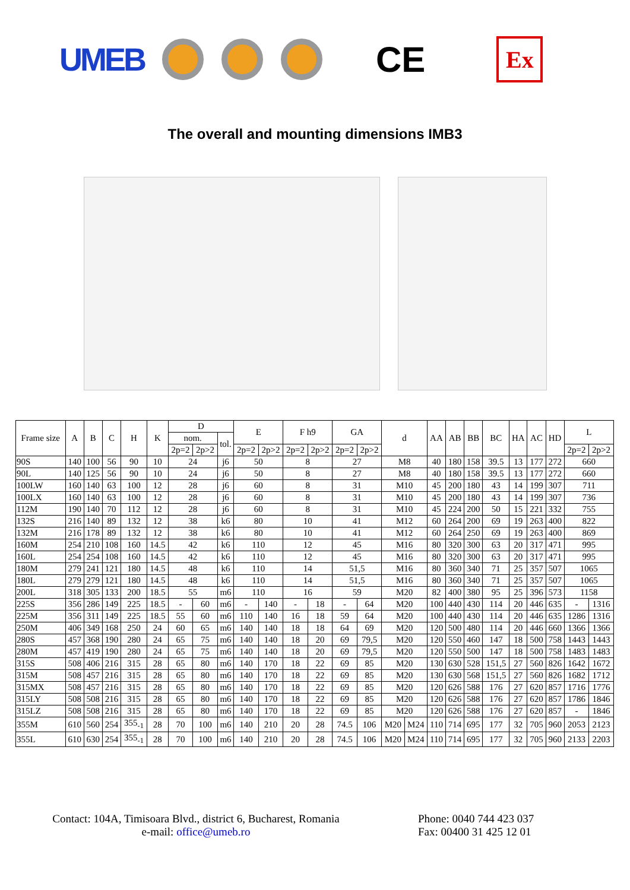UMEB CE Ex
The overall and mounting dimensions IMB3
| Frame size | A | B | C | H | K | D | | | E | | F h9 | | GA | | d | | AA | AB | BB | BC | HA | AC | HD | L | |
| --- | --- | --- | --- | --- | --- | --- | --- | --- | --- | --- | --- | --- | --- | --- | --- | --- | --- | --- | --- | --- | --- | --- | --- | --- | --- |
| | | | | | | nom. | | tol. | | | | | | | | | | | | | | | | | |
| | | | | | | 2p=2 | 2p>2 | | 2p=2 | 2p>2 | 2p=2 | 2p>2 | 2p=2 | 2p>2 | | | | | | | | | | 2p=2 | 2p>2 |
| 90S | 140 | 100 | 56 | 90 | 10 | 24 | | j6 | 50 | | 8 | | 27 | | M8 | | 40 | 180 | 158 | 39.5 | 13 | 177 | 272 | 660 | |
| 90L | 140 | 125 | 56 | 90 | 10 | 24 | | j6 | 50 | | 8 | | 27 | | M8 | | 40 | 180 | 158 | 39.5 | 13 | 177 | 272 | 660 | |
| 100LW | 160 | 140 | 63 | 100 | 12 | 28 | | j6 | 60 | | 8 | | 31 | | M10 | | 45 | 200 | 180 | 43 | 14 | 199 | 307 | 711 | |
| 100LX | 160 | 140 | 63 | 100 | 12 | 28 | | j6 | 60 | | 8 | | 31 | | M10 | | 45 | 200 | 180 | 43 | 14 | 199 | 307 | 736 | |
| 112M | 190 | 140 | 70 | 112 | 12 | 28 | | j6 | 60 | | 8 | | 31 | | M10 | | 45 | 224 | 200 | 50 | 15 | 221 | 332 | 755 | |
| 132S | 216 | 140 | 89 | 132 | 12 | 38 | | k6 | 80 | | 10 | | 41 | | M12 | | 60 | 264 | 200 | 69 | 19 | 263 | 400 | 822 | |
| 132M | 216 | 178 | 89 | 132 | 12 | 38 | | k6 | 80 | | 10 | | 41 | | M12 | | 60 | 264 | 250 | 69 | 19 | 263 | 400 | 869 | |
| 160M | 254 | 210 | 108 | 160 | 14.5 | 42 | | k6 | 110 | | 12 | | 45 | | M16 | | 80 | 320 | 300 | 63 | 20 | 317 | 471 | 995 | |
| 160L | 254 | 254 | 108 | 160 | 14.5 | 42 | | k6 | 110 | | 12 | | 45 | | M16 | | 80 | 320 | 300 | 63 | 20 | 317 | 471 | 995 | |
| 180M | 279 | 241 | 121 | 180 | 14.5 | 48 | | k6 | 110 | | 14 | | 51,5 | | M16 | | 80 | 360 | 340 | 71 | 25 | 357 | 507 | 1065 | |
| 180L | 279 | 279 | 121 | 180 | 14.5 | 48 | | k6 | 110 | | 14 | | 51,5 | | M16 | | 80 | 360 | 340 | 71 | 25 | 357 | 507 | 1065 | |
| 200L | 318 | 305 | 133 | 200 | 18.5 | 55 | | m6 | 110 | | 16 | | 59 | | M20 | | 82 | 400 | 380 | 95 | 25 | 396 | 573 | 1158 | |
| 225S | 356 | 286 | 149 | 225 | 18.5 | - | 60 | m6 | - | 140 | - | 18 | - | 64 | M20 | | 100 | 440 | 430 | 114 | 20 | 446 | 635 | - | 1316 |
| 225M | 356 | 311 | 149 | 225 | 18.5 | 55 | 60 | m6 | 110 | 140 | 16 | 18 | 59 | 64 | M20 | | 100 | 440 | 430 | 114 | 20 | 446 | 635 | 1286 | 1316 |
| 250M | 406 | 349 | 168 | 250 | 24 | 60 | 65 | m6 | 140 | 140 | 18 | 18 | 64 | 69 | M20 | | 120 | 500 | 480 | 114 | 20 | 446 | 660 | 1366 | 1366 |
| 280S | 457 | 368 | 190 | 280 | 24 | 65 | 75 | m6 | 140 | 140 | 18 | 20 | 69 | 79,5 | M20 | | 120 | 550 | 460 | 147 | 18 | 500 | 758 | 1443 | 1443 |
| 280M | 457 | 419 | 190 | 280 | 24 | 65 | 75 | m6 | 140 | 140 | 18 | 20 | 69 | 79,5 | M20 | | 120 | 550 | 500 | 147 | 18 | 500 | 758 | 1483 | 1483 |
| 315S | 508 | 406 | 216 | 315 | 28 | 65 | 80 | m6 | 140 | 170 | 18 | 22 | 69 | 85 | M20 | | 130 | 630 | 528 | 151,5 | 27 | 560 | 826 | 1642 | 1672 |
| 315M | 508 | 457 | 216 | 315 | 28 | 65 | 80 | m6 | 140 | 170 | 18 | 22 | 69 | 85 | M20 | | 130 | 630 | 568 | 151,5 | 27 | 560 | 826 | 1682 | 1712 |
| 315MX | 508 | 457 | 216 | 315 | 28 | 65 | 80 | m6 | 140 | 170 | 18 | 22 | 69 | 85 | M20 | | 120 | 626 | 588 | 176 | 27 | 620 | 857 | 1716 | 1776 |
| 315LY | 508 | 508 | 216 | 315 | 28 | 65 | 80 | m6 | 140 | 170 | 18 | 22 | 69 | 85 | M20 | | 120 | 626 | 588 | 176 | 27 | 620 | 857 | 1786 | 1846 |
| 315LZ | 508 | 508 | 216 | 315 | 28 | 65 | 80 | m6 | 140 | 170 | 18 | 22 | 69 | 85 | M20 | | 120 | 626 | 588 | 176 | 27 | 620 | 857 | - | 1846 |
| 355M | 610 | 560 | 254 | 355<sub>-1</sub> | 28 | 70 | 100 | m6 | 140 | 210 | 20 | 28 | 74.5 | 106 | M20 | M24 | 110 | 714 | 695 | 177 | 32 | 705 | 960 | 2053 | 2123 |
| 355L | 610 | 630 | 254 | 355<sub>-1</sub> | 28 | 70 | 100 | m6 | 140 | 210 | 20 | 28 | 74.5 | 106 | M20 | M24 | 110 | 714 | 695 | 177 | 32 | 705 | 960 | 2133 | 2203 |
Contact: 104A, Timisoara Blvd., district 6, Bucharest, Romania
e-mail: office@umeb.ro
Phone: 0040 744 423 037
Fax: 00400 31 425 12 01